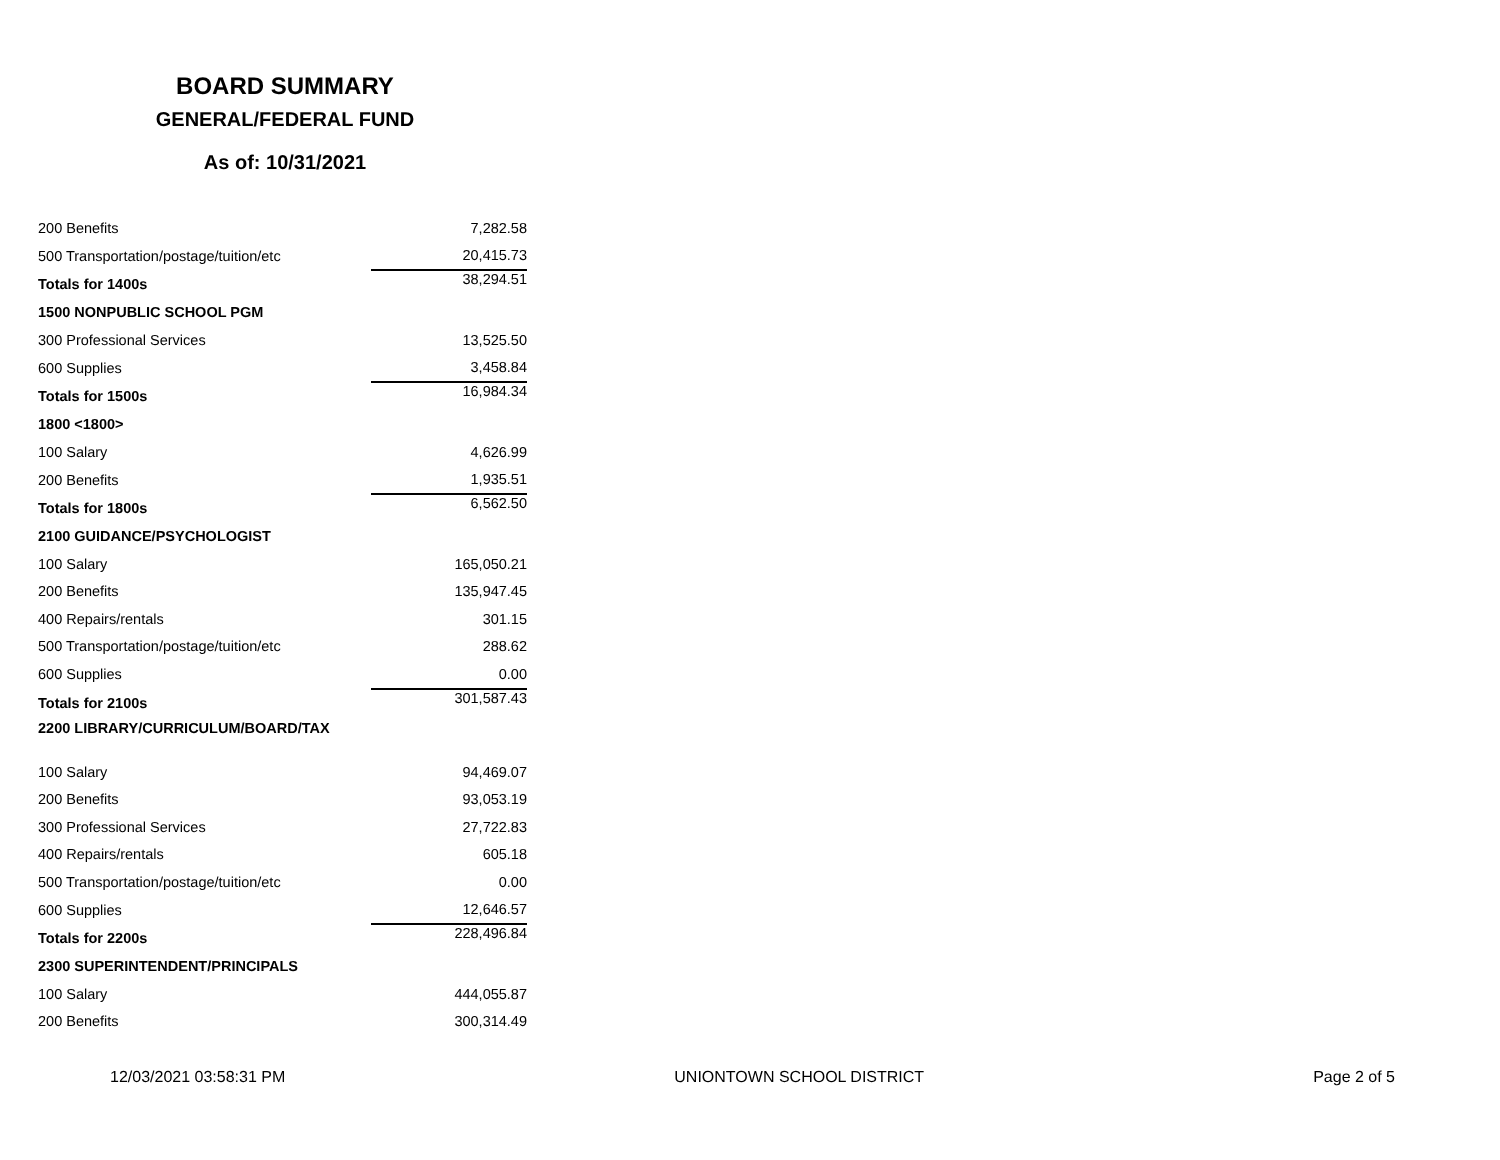BOARD SUMMARY
GENERAL/FEDERAL FUND
As of: 10/31/2021
| 200 Benefits | | 7,282.58 |
| 500 Transportation/postage/tuition/etc | | 20,415.73 |
| Totals for 1400s | | 38,294.51 |
| 1500 NONPUBLIC SCHOOL PGM | | |
| 300 Professional Services | | 13,525.50 |
| 600 Supplies | | 3,458.84 |
| Totals for 1500s | | 16,984.34 |
| 1800 <1800> | | |
| 100 Salary | | 4,626.99 |
| 200 Benefits | | 1,935.51 |
| Totals for 1800s | | 6,562.50 |
| 2100 GUIDANCE/PSYCHOLOGIST | | |
| 100 Salary | | 165,050.21 |
| 200 Benefits | | 135,947.45 |
| 400 Repairs/rentals | | 301.15 |
| 500 Transportation/postage/tuition/etc | | 288.62 |
| 600 Supplies | | 0.00 |
| Totals for 2100s | | 301,587.43 |
| 2200 LIBRARY/CURRICULUM/BOARD/TAX | | |
| 100 Salary | | 94,469.07 |
| 200 Benefits | | 93,053.19 |
| 300 Professional Services | | 27,722.83 |
| 400 Repairs/rentals | | 605.18 |
| 500 Transportation/postage/tuition/etc | | 0.00 |
| 600 Supplies | | 12,646.57 |
| Totals for 2200s | | 228,496.84 |
| 2300 SUPERINTENDENT/PRINCIPALS | | |
| 100 Salary | | 444,055.87 |
| 200 Benefits | | 300,314.49 |
12/03/2021 03:58:31 PM UNIONTOWN SCHOOL DISTRICT Page 2 of 5